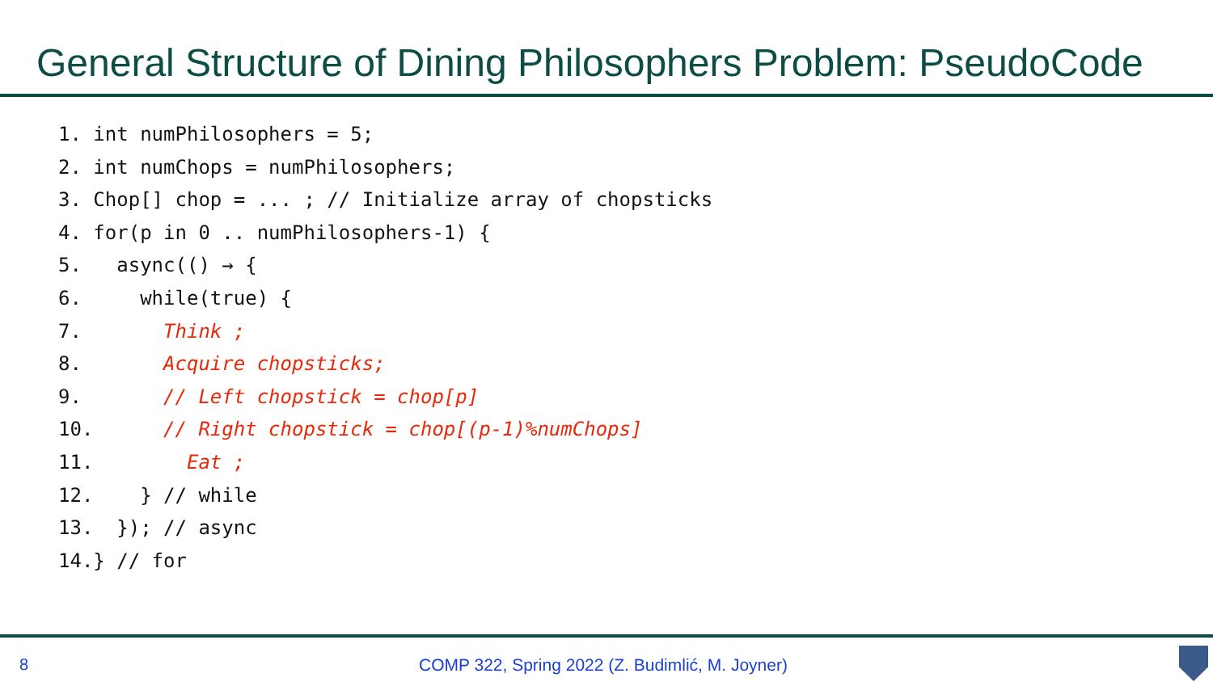General Structure of Dining Philosophers Problem: PseudoCode
1. int numPhilosophers = 5;
2. int numChops = numPhilosophers;
3. Chop[] chop = ... ; // Initialize array of chopsticks
4. for(p in 0 .. numPhilosophers-1) {
5.   async(() → {
6.     while(true) {
7.       Think ;
8.       Acquire chopsticks;
9.       // Left chopstick = chop[p]
10.      // Right chopstick = chop[(p-1)%numChops]
11.        Eat ;
12.    } // while
13.  }); // async
14.} // for
8 COMP 322, Spring 2022 (Z. Budimlić, M. Joyner)